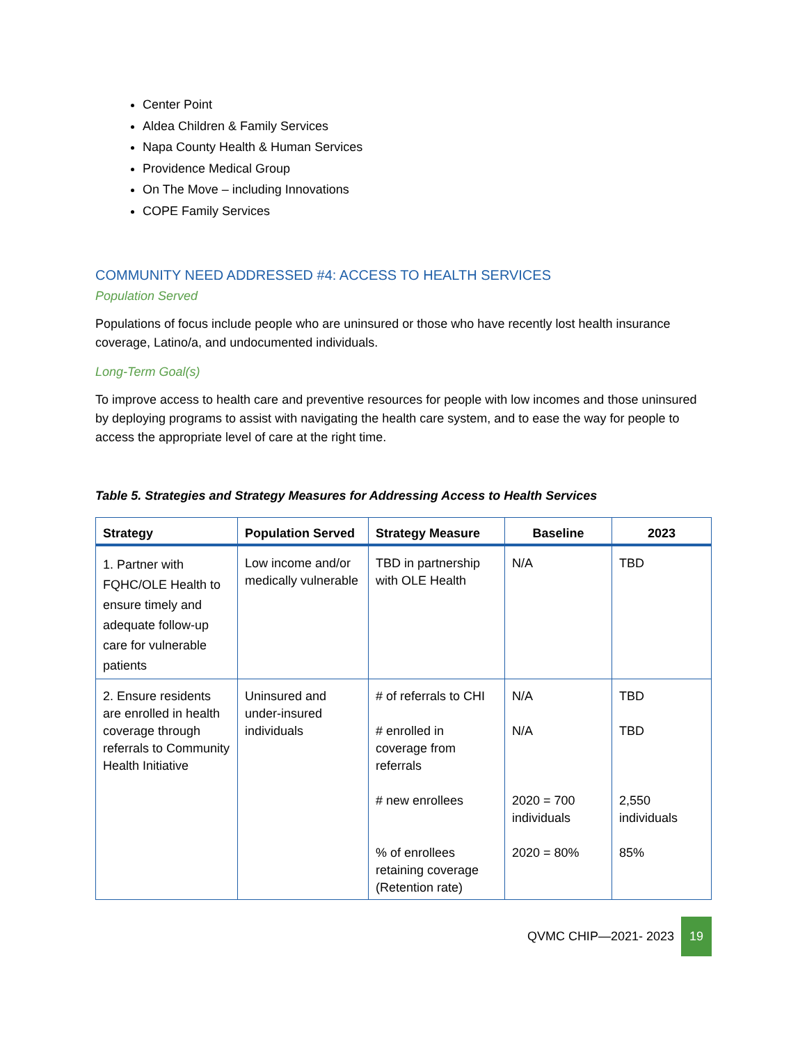Center Point
Aldea Children & Family Services
Napa County Health & Human Services
Providence Medical Group
On The Move – including Innovations
COPE Family Services
COMMUNITY NEED ADDRESSED #4: ACCESS TO HEALTH SERVICES
Population Served
Populations of focus include people who are uninsured or those who have recently lost health insurance coverage, Latino/a, and undocumented individuals.
Long-Term Goal(s)
To improve access to health care and preventive resources for people with low incomes and those uninsured by deploying programs to assist with navigating the health care system, and to ease the way for people to access the appropriate level of care at the right time.
Table 5. Strategies and Strategy Measures for Addressing Access to Health Services
| Strategy | Population Served | Strategy Measure | Baseline | 2023 |
| --- | --- | --- | --- | --- |
| 1. Partner with FQHC/OLE Health to ensure timely and adequate follow-up care for vulnerable patients | Low income and/or medically vulnerable | TBD in partnership with OLE Health | N/A | TBD |
| 2. Ensure residents are enrolled in health coverage through referrals to Community Health Initiative | Uninsured and under-insured individuals | # of referrals to CHI # enrolled in coverage from referrals # new enrollees % of enrollees retaining coverage (Retention rate) | N/A N/A 2020 = 700 individuals 2020 = 80% | TBD TBD 2,550 individuals 85% |
QVMC CHIP—2021- 2023 19